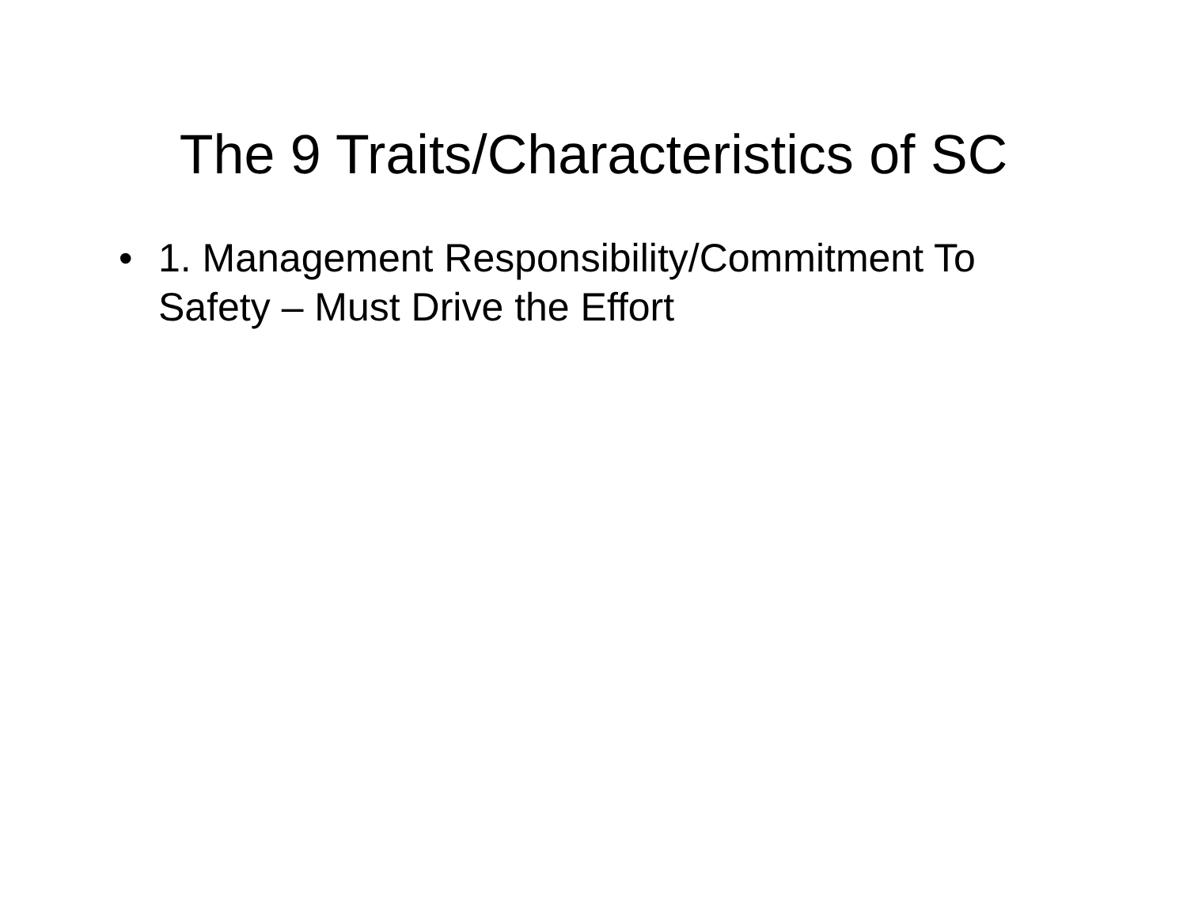The 9 Traits/Characteristics of SC
• 1. Management Responsibility/Commitment To Safety – Must Drive the Effort